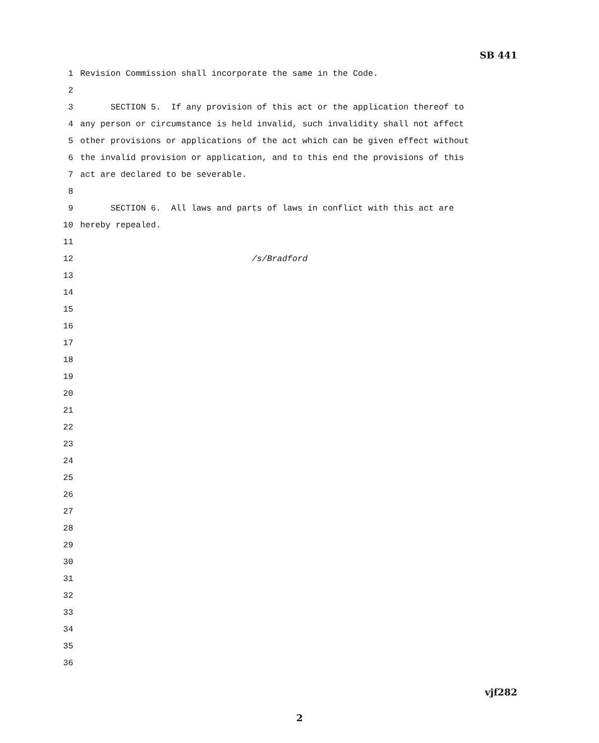SB 441
1 Revision Commission shall incorporate the same in the Code.
2
3 SECTION 5. If any provision of this act or the application thereof to
4 any person or circumstance is held invalid, such invalidity shall not affect
5 other provisions or applications of the act which can be given effect without
6 the invalid provision or application, and to this end the provisions of this
7 act are declared to be severable.
8
9 SECTION 6. All laws and parts of laws in conflict with this act are
10 hereby repealed.
11
12 /s/Bradford
13
14
15
16
17
18
19
20
21
22
23
24
25
26
27
28
29
30
31
32
33
34
35
36
vjf282
2